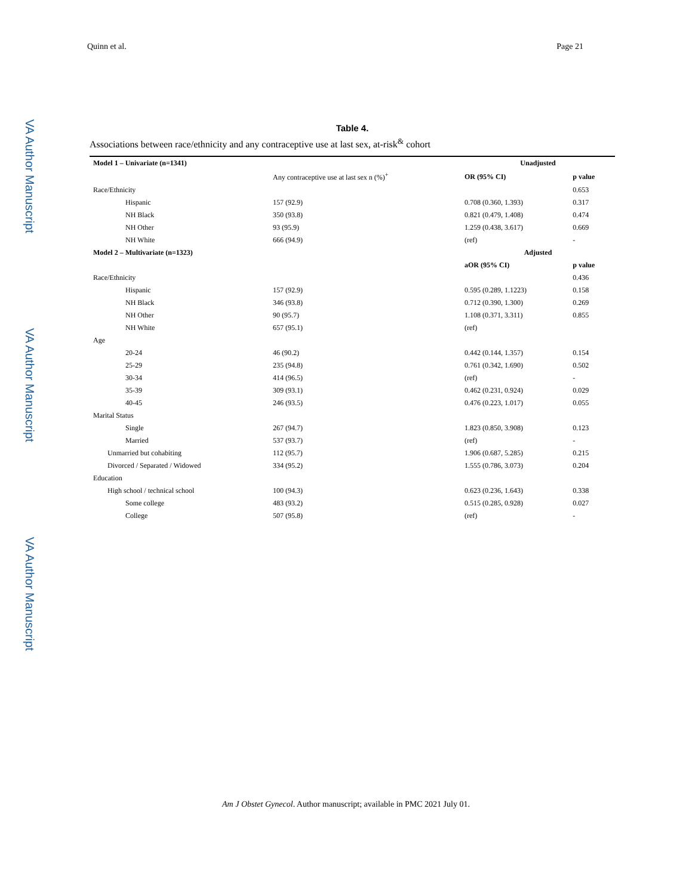Quinn et al. Page 21
VA Author Manuscript
VA Author Manuscript
VA Author Manuscript
Table 4.
Associations between race/ethnicity and any contraceptive use at last sex, at-risk<sup>&</sup> cohort
| Model 1 – Univariate (n=1341) | | Unadjusted | |
| --- | --- | --- | --- |
| | Any contraceptive use at last sex n (%)<sup>+</sup> | OR (95% CI) | p value |
| Race/Ethnicity | | | 0.653 |
| Hispanic | 157 (92.9) | 0.708 (0.360, 1.393) | 0.317 |
| NH Black | 350 (93.8) | 0.821 (0.479, 1.408) | 0.474 |
| NH Other | 93 (95.9) | 1.259 (0.438, 3.617) | 0.669 |
| NH White | 666 (94.9) | (ref) | - |
| Model 2 – Multivariate (n=1323) | | Adjusted | |
| | | aOR (95% CI) | p value |
| Race/Ethnicity | | | 0.436 |
| Hispanic | 157 (92.9) | 0.595 (0.289, 1.1223) | 0.158 |
| NH Black | 346 (93.8) | 0.712 (0.390, 1.300) | 0.269 |
| NH Other | 90 (95.7) | 1.108 (0.371, 3.311) | 0.855 |
| NH White | 657 (95.1) | (ref) | |
| Age | | | |
| 20-24 | 46 (90.2) | 0.442 (0.144, 1.357) | 0.154 |
| 25-29 | 235 (94.8) | 0.761 (0.342, 1.690) | 0.502 |
| 30-34 | 414 (96.5) | (ref) | - |
| 35-39 | 309 (93.1) | 0.462 (0.231, 0.924) | 0.029 |
| 40-45 | 246 (93.5) | 0.476 (0.223, 1.017) | 0.055 |
| Marital Status | | | |
| Single | 267 (94.7) | 1.823 (0.850, 3.908) | 0.123 |
| Married | 537 (93.7) | (ref) | - |
| Unmarried but cohabiting | 112 (95.7) | 1.906 (0.687, 5.285) | 0.215 |
| Divorced / Separated / Widowed | 334 (95.2) | 1.555 (0.786, 3.073) | 0.204 |
| Education | | | |
| High school / technical school | 100 (94.3) | 0.623 (0.236, 1.643) | 0.338 |
| Some college | 483 (93.2) | 0.515 (0.285, 0.928) | 0.027 |
| College | 507 (95.8) | (ref) | - |
Am J Obstet Gynecol. Author manuscript; available in PMC 2021 July 01.